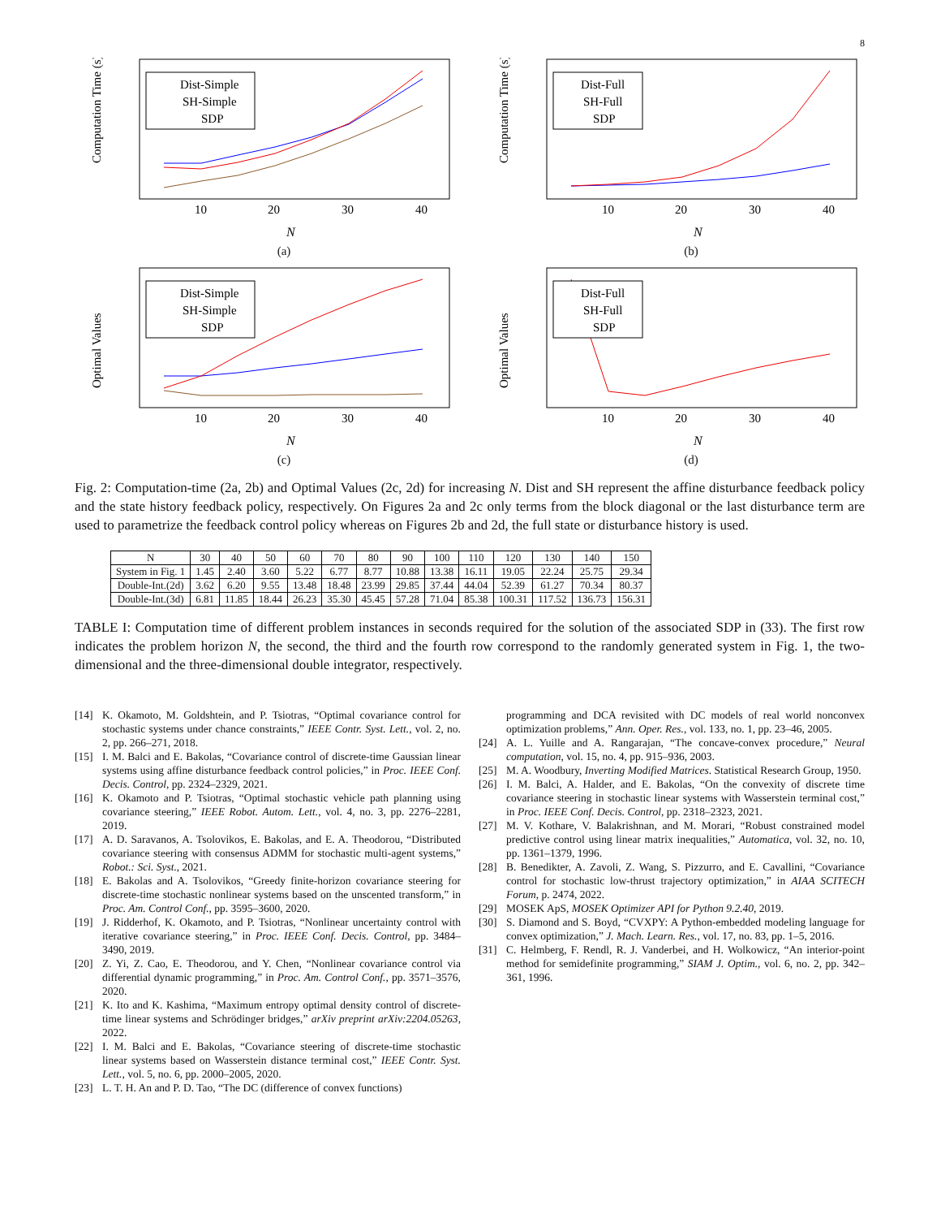8
Computation Time (s)
Dist-Simple
SH-Simple
SDP
10
20
30
40
N
(a)
Computation Time (s)
Dist-Full
SH-Full
SDP
10
20
30
40
N
(b)
Optimal Values
Dist-Simple
SH-Simple
SDP
10
20
30
40
N
(c)
Optimal Values
Dist-Full
SH-Full
SDP
10
20
30
40
N
(d)
Fig. 2: Computation-time (2a, 2b) and Optimal Values (2c, 2d) for increasing N. Dist and SH represent the affine disturbance feedback policy and the state history feedback policy, respectively. On Figures 2a and 2c only terms from the block diagonal or the last disturbance term are used to parametrize the feedback control policy whereas on Figures 2b and 2d, the full state or disturbance history is used.
| N | 30 | 40 | 50 | 60 | 70 | 80 | 90 | 100 | 110 | 120 | 130 | 140 | 150 |
| --- | --- | --- | --- | --- | --- | --- | --- | --- | --- | --- | --- | --- | --- |
| System in Fig. 1 | 1.45 | 2.40 | 3.60 | 5.22 | 6.77 | 8.77 | 10.88 | 13.38 | 16.11 | 19.05 | 22.24 | 25.75 | 29.34 |
| Double-Int.(2d) | 3.62 | 6.20 | 9.55 | 13.48 | 18.48 | 23.99 | 29.85 | 37.44 | 44.04 | 52.39 | 61.27 | 70.34 | 80.37 |
| Double-Int.(3d) | 6.81 | 11.85 | 18.44 | 26.23 | 35.30 | 45.45 | 57.28 | 71.04 | 85.38 | 100.31 | 117.52 | 136.73 | 156.31 |
TABLE I: Computation time of different problem instances in seconds required for the solution of the associated SDP in (33). The first row indicates the problem horizon N, the second, the third and the fourth row correspond to the randomly generated system in Fig. 1, the two-dimensional and the three-dimensional double integrator, respectively.
[14] K. Okamoto, M. Goldshtein, and P. Tsiotras, “Optimal covariance control for stochastic systems under chance constraints,” IEEE Contr. Syst. Lett., vol. 2, no. 2, pp. 266–271, 2018.
[15] I. M. Balci and E. Bakolas, “Covariance control of discrete-time Gaussian linear systems using affine disturbance feedback control policies,” in Proc. IEEE Conf. Decis. Control, pp. 2324–2329, 2021.
[16] K. Okamoto and P. Tsiotras, “Optimal stochastic vehicle path planning using covariance steering,” IEEE Robot. Autom. Lett., vol. 4, no. 3, pp. 2276–2281, 2019.
[17] A. D. Saravanos, A. Tsolovikos, E. Bakolas, and E. A. Theodorou, “Distributed covariance steering with consensus ADMM for stochastic multi-agent systems,” Robot.: Sci. Syst., 2021.
[18] E. Bakolas and A. Tsolovikos, “Greedy finite-horizon covariance steering for discrete-time stochastic nonlinear systems based on the unscented transform,” in Proc. Am. Control Conf., pp. 3595–3600, 2020.
[19] J. Ridderhof, K. Okamoto, and P. Tsiotras, “Nonlinear uncertainty control with iterative covariance steering,” in Proc. IEEE Conf. Decis. Control, pp. 3484–3490, 2019.
[20] Z. Yi, Z. Cao, E. Theodorou, and Y. Chen, “Nonlinear covariance control via differential dynamic programming,” in Proc. Am. Control Conf., pp. 3571–3576, 2020.
[21] K. Ito and K. Kashima, “Maximum entropy optimal density control of discrete-time linear systems and Schrödinger bridges,” arXiv preprint arXiv:2204.05263, 2022.
[22] I. M. Balci and E. Bakolas, “Covariance steering of discrete-time stochastic linear systems based on Wasserstein distance terminal cost,” IEEE Contr. Syst. Lett., vol. 5, no. 6, pp. 2000–2005, 2020.
[23] L. T. H. An and P. D. Tao, “The DC (difference of convex functions)
programming and DCA revisited with DC models of real world nonconvex optimization problems,” Ann. Oper. Res., vol. 133, no. 1, pp. 23–46, 2005.
[24] A. L. Yuille and A. Rangarajan, “The concave-convex procedure,” Neural computation, vol. 15, no. 4, pp. 915–936, 2003.
[25] M. A. Woodbury, Inverting Modified Matrices. Statistical Research Group, 1950.
[26] I. M. Balci, A. Halder, and E. Bakolas, “On the convexity of discrete time covariance steering in stochastic linear systems with Wasserstein terminal cost,” in Proc. IEEE Conf. Decis. Control, pp. 2318–2323, 2021.
[27] M. V. Kothare, V. Balakrishnan, and M. Morari, “Robust constrained model predictive control using linear matrix inequalities,” Automatica, vol. 32, no. 10, pp. 1361–1379, 1996.
[28] B. Benedikter, A. Zavoli, Z. Wang, S. Pizzurro, and E. Cavallini, “Covariance control for stochastic low-thrust trajectory optimization,” in AIAA SCITECH Forum, p. 2474, 2022.
[29] MOSEK ApS, MOSEK Optimizer API for Python 9.2.40, 2019.
[30] S. Diamond and S. Boyd, “CVXPY: A Python-embedded modeling language for convex optimization,” J. Mach. Learn. Res., vol. 17, no. 83, pp. 1–5, 2016.
[31] C. Helmberg, F. Rendl, R. J. Vanderbei, and H. Wolkowicz, “An interior-point method for semidefinite programming,” SIAM J. Optim., vol. 6, no. 2, pp. 342–361, 1996.